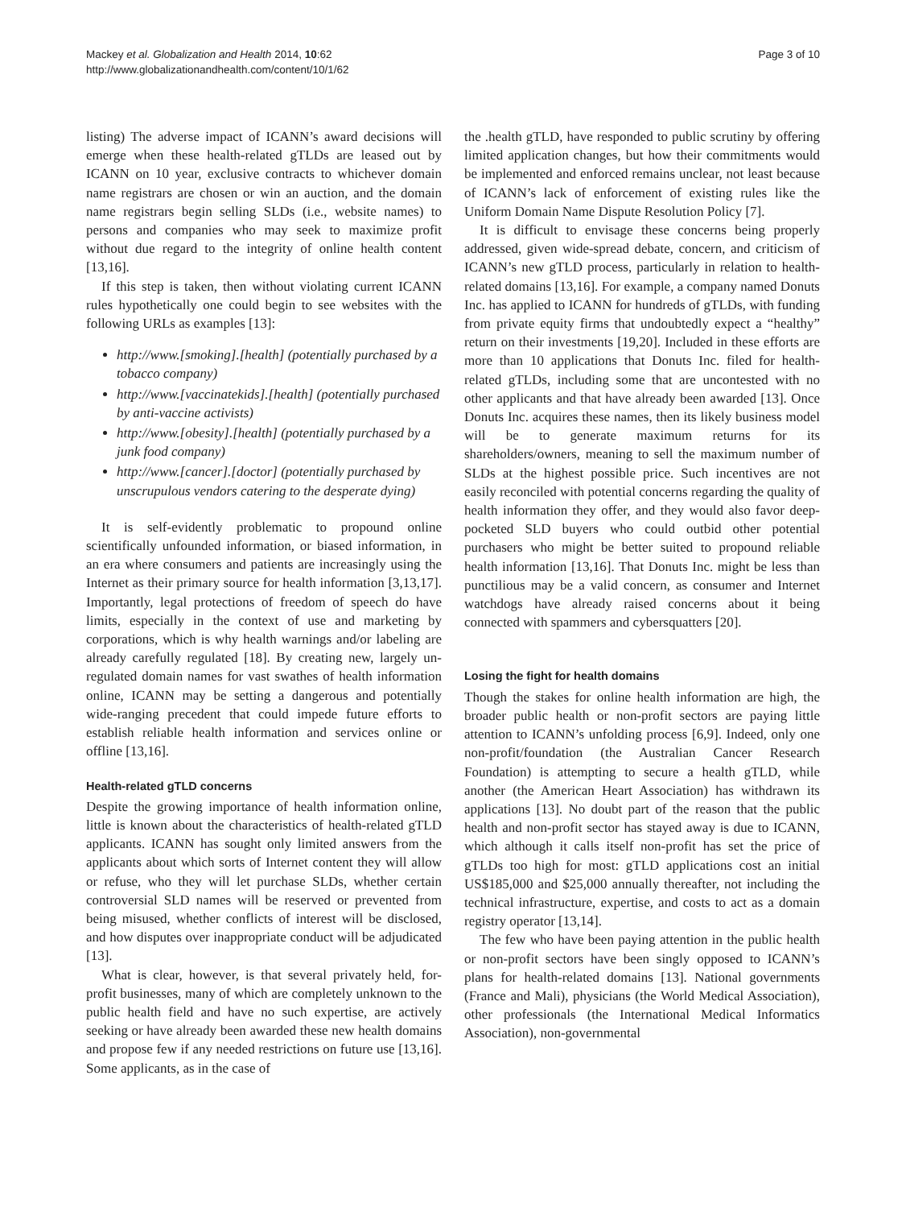Mackey et al. Globalization and Health 2014, 10:62
http://www.globalizationandhealth.com/content/10/1/62
Page 3 of 10
listing) The adverse impact of ICANN’s award decisions will emerge when these health-related gTLDs are leased out by ICANN on 10 year, exclusive contracts to whichever domain name registrars are chosen or win an auction, and the domain name registrars begin selling SLDs (i.e., website names) to persons and companies who may seek to maximize profit without due regard to the integrity of online health content [13,16].
If this step is taken, then without violating current ICANN rules hypothetically one could begin to see websites with the following URLs as examples [13]:
http://www.[smoking].[health] (potentially purchased by a tobacco company)
http://www.[vaccinatekids].[health] (potentially purchased by anti-vaccine activists)
http://www.[obesity].[health] (potentially purchased by a junk food company)
http://www.[cancer].[doctor] (potentially purchased by unscrupulous vendors catering to the desperate dying)
It is self-evidently problematic to propound online scientifically unfounded information, or biased information, in an era where consumers and patients are increasingly using the Internet as their primary source for health information [3,13,17]. Importantly, legal protections of freedom of speech do have limits, especially in the context of use and marketing by corporations, which is why health warnings and/or labeling are already carefully regulated [18]. By creating new, largely un-regulated domain names for vast swathes of health information online, ICANN may be setting a dangerous and potentially wide-ranging precedent that could impede future efforts to establish reliable health information and services online or offline [13,16].
Health-related gTLD concerns
Despite the growing importance of health information online, little is known about the characteristics of health-related gTLD applicants. ICANN has sought only limited answers from the applicants about which sorts of Internet content they will allow or refuse, who they will let purchase SLDs, whether certain controversial SLD names will be reserved or prevented from being misused, whether conflicts of interest will be disclosed, and how disputes over inappropriate conduct will be adjudicated [13].
What is clear, however, is that several privately held, for-profit businesses, many of which are completely unknown to the public health field and have no such expertise, are actively seeking or have already been awarded these new health domains and propose few if any needed restrictions on future use [13,16]. Some applicants, as in the case of
the .health gTLD, have responded to public scrutiny by offering limited application changes, but how their commitments would be implemented and enforced remains unclear, not least because of ICANN’s lack of enforcement of existing rules like the Uniform Domain Name Dispute Resolution Policy [7].
It is difficult to envisage these concerns being properly addressed, given wide-spread debate, concern, and criticism of ICANN’s new gTLD process, particularly in relation to health-related domains [13,16]. For example, a company named Donuts Inc. has applied to ICANN for hundreds of gTLDs, with funding from private equity firms that undoubtedly expect a “healthy” return on their investments [19,20]. Included in these efforts are more than 10 applications that Donuts Inc. filed for health-related gTLDs, including some that are uncontested with no other applicants and that have already been awarded [13]. Once Donuts Inc. acquires these names, then its likely business model will be to generate maximum returns for its shareholders/owners, meaning to sell the maximum number of SLDs at the highest possible price. Such incentives are not easily reconciled with potential concerns regarding the quality of health information they offer, and they would also favor deep-pocketed SLD buyers who could outbid other potential purchasers who might be better suited to propound reliable health information [13,16]. That Donuts Inc. might be less than punctilious may be a valid concern, as consumer and Internet watchdogs have already raised concerns about it being connected with spammers and cybersquatters [20].
Losing the fight for health domains
Though the stakes for online health information are high, the broader public health or non-profit sectors are paying little attention to ICANN’s unfolding process [6,9]. Indeed, only one non-profit/foundation (the Australian Cancer Research Foundation) is attempting to secure a health gTLD, while another (the American Heart Association) has withdrawn its applications [13]. No doubt part of the reason that the public health and non-profit sector has stayed away is due to ICANN, which although it calls itself non-profit has set the price of gTLDs too high for most: gTLD applications cost an initial US$185,000 and $25,000 annually thereafter, not including the technical infrastructure, expertise, and costs to act as a domain registry operator [13,14].
The few who have been paying attention in the public health or non-profit sectors have been singly opposed to ICANN’s plans for health-related domains [13]. National governments (France and Mali), physicians (the World Medical Association), other professionals (the International Medical Informatics Association), non-governmental